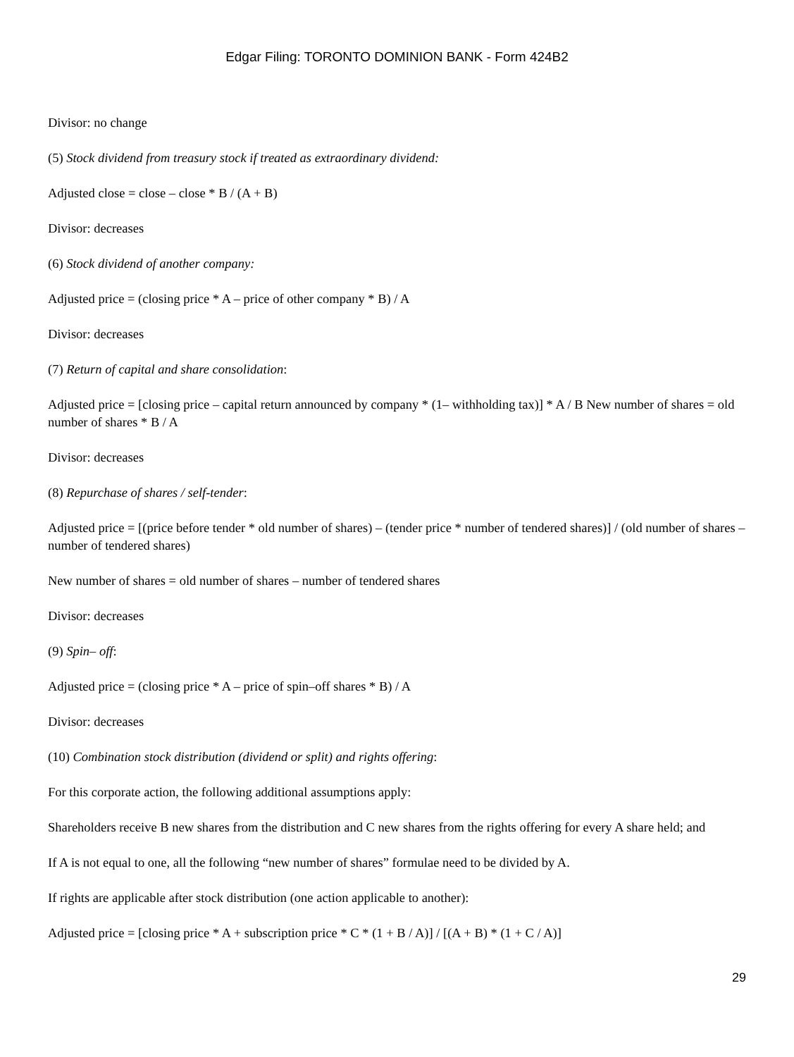Edgar Filing: TORONTO DOMINION BANK - Form 424B2
Divisor: no change
(5) Stock dividend from treasury stock if treated as extraordinary dividend:
Adjusted close = close – close * B / (A + B)
Divisor: decreases
(6) Stock dividend of another company:
Adjusted price = (closing price * A – price of other company * B) / A
Divisor: decreases
(7) Return of capital and share consolidation:
Adjusted price = [closing price – capital return announced by company * (1– withholding tax)] * A / B New number of shares = old number of shares * B / A
Divisor: decreases
(8) Repurchase of shares / self-tender:
Adjusted price = [(price before tender * old number of shares) – (tender price * number of tendered shares)] / (old number of shares – number of tendered shares)
New number of shares = old number of shares – number of tendered shares
Divisor: decreases
(9) Spin– off:
Adjusted price = (closing price * A – price of spin–off shares * B) / A
Divisor: decreases
(10) Combination stock distribution (dividend or split) and rights offering:
For this corporate action, the following additional assumptions apply:
Shareholders receive B new shares from the distribution and C new shares from the rights offering for every A share held; and
If A is not equal to one, all the following “new number of shares” formulae need to be divided by A.
If rights are applicable after stock distribution (one action applicable to another):
Adjusted price = [closing price * A + subscription price * C * (1 + B / A)] / [(A + B) * (1 + C / A)]
29